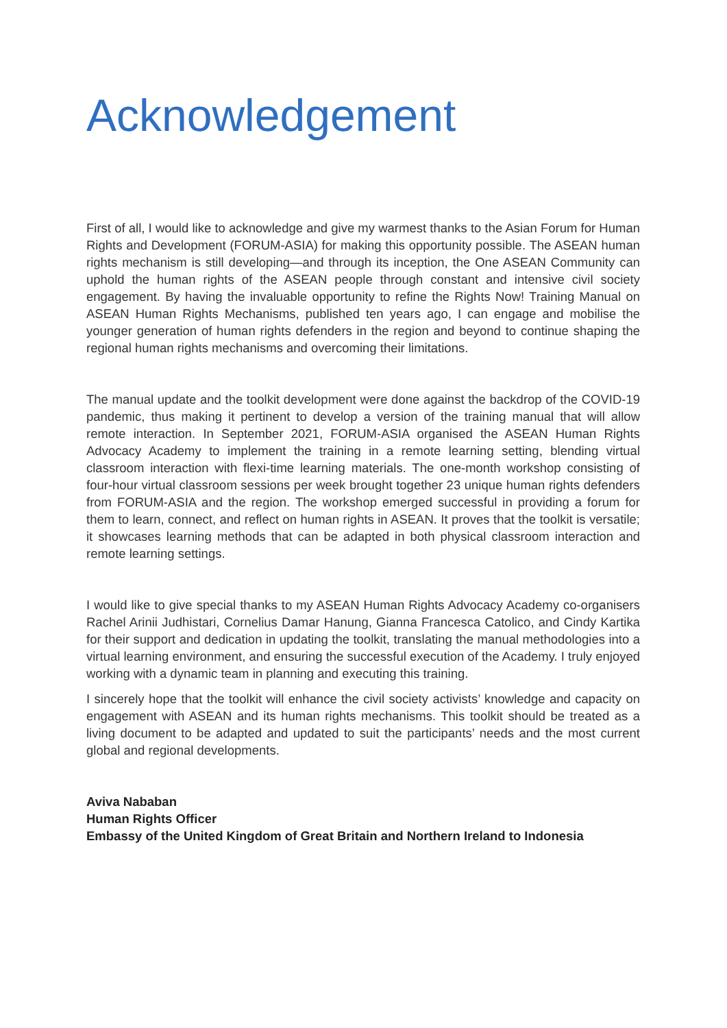Acknowledgement
First of all, I would like to acknowledge and give my warmest thanks to the Asian Forum for Human Rights and Development (FORUM-ASIA) for making this opportunity possible. The ASEAN human rights mechanism is still developing—and through its inception, the One ASEAN Community can uphold the human rights of the ASEAN people through constant and intensive civil society engagement. By having the invaluable opportunity to refine the Rights Now! Training Manual on ASEAN Human Rights Mechanisms, published ten years ago, I can engage and mobilise the younger generation of human rights defenders in the region and beyond to continue shaping the regional human rights mechanisms and overcoming their limitations.
The manual update and the toolkit development were done against the backdrop of the COVID-19 pandemic, thus making it pertinent to develop a version of the training manual that will allow remote interaction. In September 2021, FORUM-ASIA organised the ASEAN Human Rights Advocacy Academy to implement the training in a remote learning setting, blending virtual classroom interaction with flexi-time learning materials. The one-month workshop consisting of four-hour virtual classroom sessions per week brought together 23 unique human rights defenders from FORUM-ASIA and the region. The workshop emerged successful in providing a forum for them to learn, connect, and reflect on human rights in ASEAN. It proves that the toolkit is versatile; it showcases learning methods that can be adapted in both physical classroom interaction and remote learning settings.
I would like to give special thanks to my ASEAN Human Rights Advocacy Academy co-organisers Rachel Arinii Judhistari, Cornelius Damar Hanung, Gianna Francesca Catolico, and Cindy Kartika for their support and dedication in updating the toolkit, translating the manual methodologies into a virtual learning environment, and ensuring the successful execution of the Academy. I truly enjoyed working with a dynamic team in planning and executing this training.
I sincerely hope that the toolkit will enhance the civil society activists’ knowledge and capacity on engagement with ASEAN and its human rights mechanisms. This toolkit should be treated as a living document to be adapted and updated to suit the participants’ needs and the most current global and regional developments.
Aviva Nababan
Human Rights Officer
Embassy of the United Kingdom of Great Britain and Northern Ireland to Indonesia